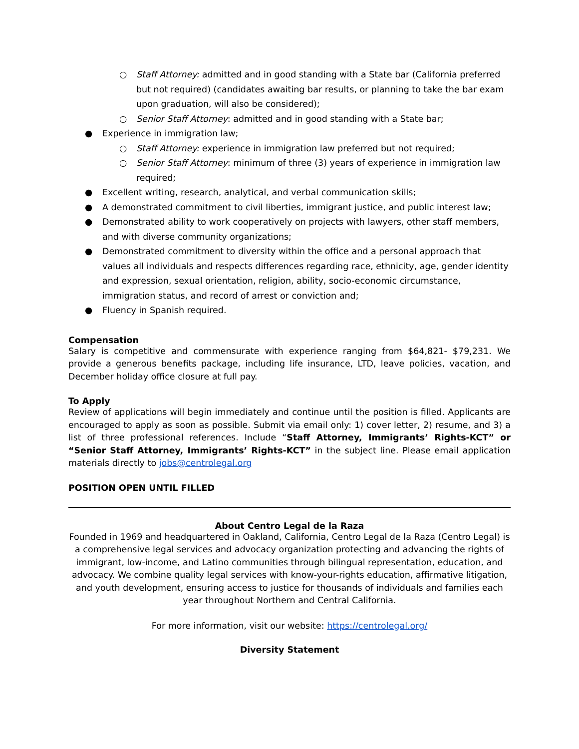○ Staff Attorney: admitted and in good standing with a State bar (California preferred but not required) (candidates awaiting bar results, or planning to take the bar exam upon graduation, will also be considered);
○ Senior Staff Attorney: admitted and in good standing with a State bar;
● Experience in immigration law;
○ Staff Attorney: experience in immigration law preferred but not required;
○ Senior Staff Attorney: minimum of three (3) years of experience in immigration law required;
● Excellent writing, research, analytical, and verbal communication skills;
● A demonstrated commitment to civil liberties, immigrant justice, and public interest law;
● Demonstrated ability to work cooperatively on projects with lawyers, other staff members, and with diverse community organizations;
● Demonstrated commitment to diversity within the office and a personal approach that values all individuals and respects differences regarding race, ethnicity, age, gender identity and expression, sexual orientation, religion, ability, socio-economic circumstance, immigration status, and record of arrest or conviction and;
● Fluency in Spanish required.
Compensation
Salary is competitive and commensurate with experience ranging from $64,821- $79,231. We provide a generous benefits package, including life insurance, LTD, leave policies, vacation, and December holiday office closure at full pay.
To Apply
Review of applications will begin immediately and continue until the position is filled. Applicants are encouraged to apply as soon as possible. Submit via email only: 1) cover letter, 2) resume, and 3) a list of three professional references. Include “Staff Attorney, Immigrants’ Rights-KCT” or “Senior Staff Attorney, Immigrants’ Rights-KCT” in the subject line. Please email application materials directly to jobs@centrolegal.org
POSITION OPEN UNTIL FILLED
About Centro Legal de la Raza
Founded in 1969 and headquartered in Oakland, California, Centro Legal de la Raza (Centro Legal) is a comprehensive legal services and advocacy organization protecting and advancing the rights of immigrant, low-income, and Latino communities through bilingual representation, education, and advocacy. We combine quality legal services with know-your-rights education, affirmative litigation, and youth development, ensuring access to justice for thousands of individuals and families each year throughout Northern and Central California.
For more information, visit our website: https://centrolegal.org/
Diversity Statement